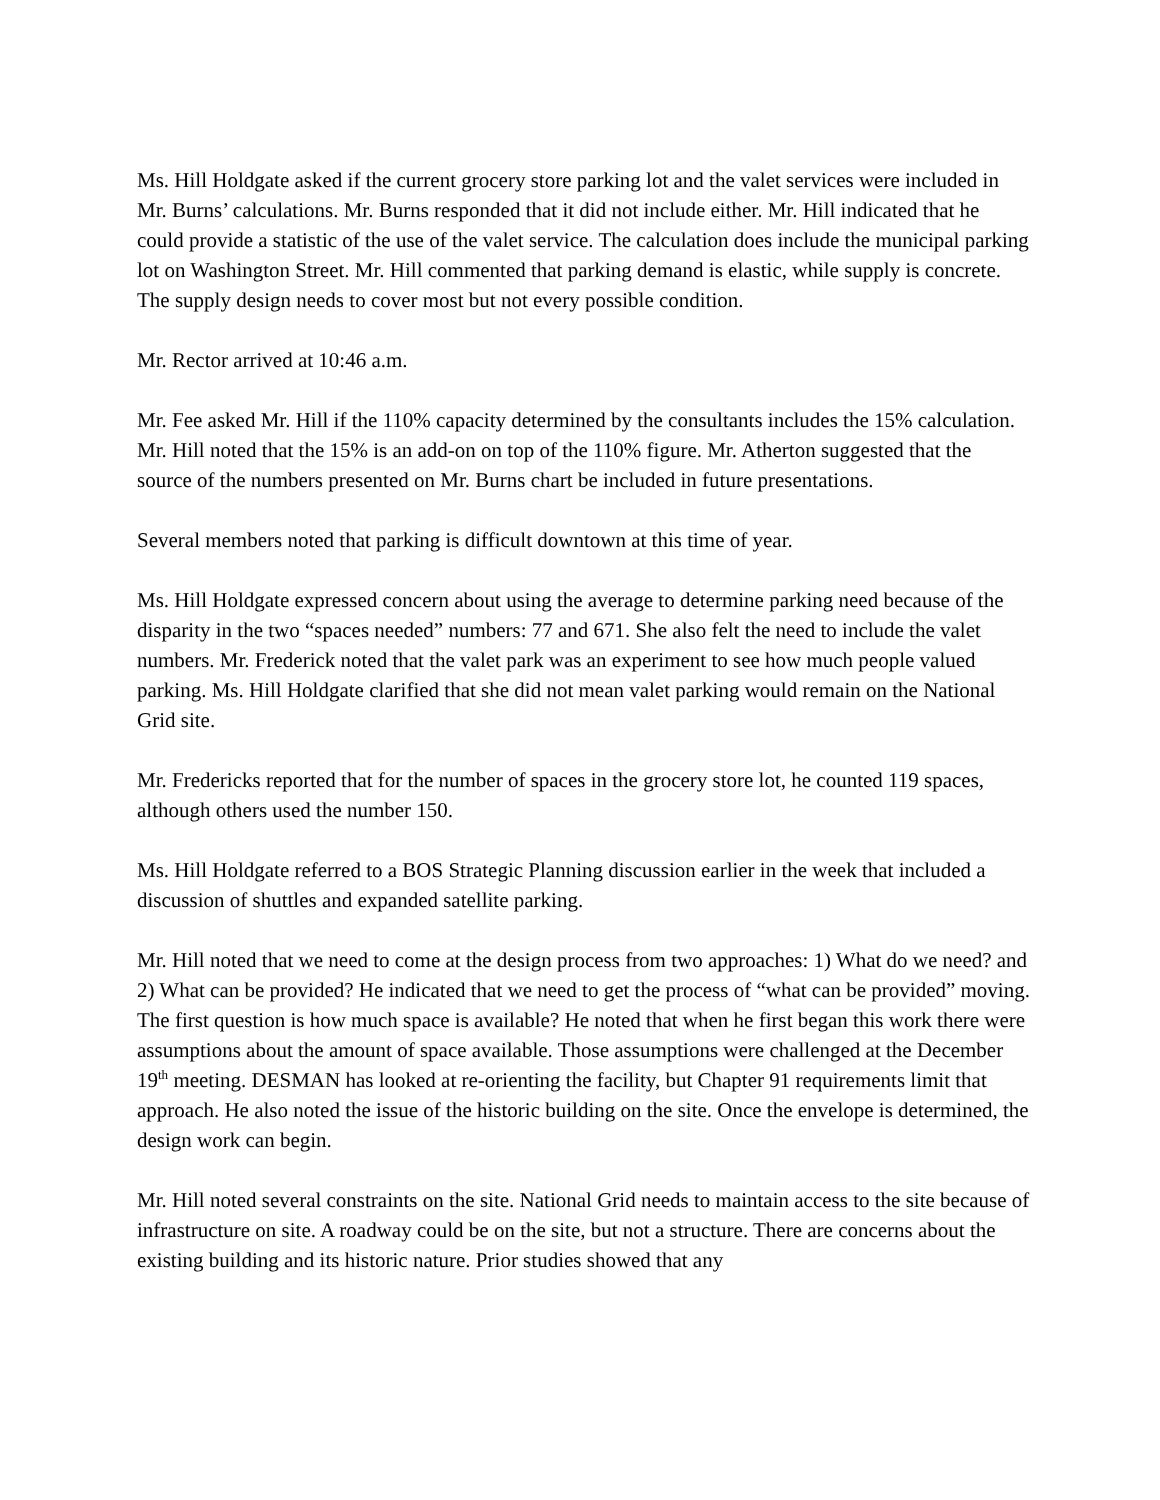Ms. Hill Holdgate asked if the current grocery store parking lot and the valet services were included in Mr. Burns’ calculations. Mr. Burns responded that it did not include either. Mr. Hill indicated that he could provide a statistic of the use of the valet service. The calculation does include the municipal parking lot on Washington Street. Mr. Hill commented that parking demand is elastic, while supply is concrete. The supply design needs to cover most but not every possible condition.
Mr. Rector arrived at 10:46 a.m.
Mr. Fee asked Mr. Hill if the 110% capacity determined by the consultants includes the 15% calculation. Mr. Hill noted that the 15% is an add-on on top of the 110% figure. Mr. Atherton suggested that the source of the numbers presented on Mr. Burns chart be included in future presentations.
Several members noted that parking is difficult downtown at this time of year.
Ms. Hill Holdgate expressed concern about using the average to determine parking need because of the disparity in the two “spaces needed” numbers: 77 and 671. She also felt the need to include the valet numbers. Mr. Frederick noted that the valet park was an experiment to see how much people valued parking. Ms. Hill Holdgate clarified that she did not mean valet parking would remain on the National Grid site.
Mr. Fredericks reported that for the number of spaces in the grocery store lot, he counted 119 spaces, although others used the number 150.
Ms. Hill Holdgate referred to a BOS Strategic Planning discussion earlier in the week that included a discussion of shuttles and expanded satellite parking.
Mr. Hill noted that we need to come at the design process from two approaches: 1) What do we need? and 2) What can be provided? He indicated that we need to get the process of “what can be provided” moving. The first question is how much space is available? He noted that when he first began this work there were assumptions about the amount of space available. Those assumptions were challenged at the December 19<sup>th</sup> meeting. DESMAN has looked at re-orienting the facility, but Chapter 91 requirements limit that approach. He also noted the issue of the historic building on the site. Once the envelope is determined, the design work can begin.
Mr. Hill noted several constraints on the site. National Grid needs to maintain access to the site because of infrastructure on site. A roadway could be on the site, but not a structure. There are concerns about the existing building and its historic nature. Prior studies showed that any